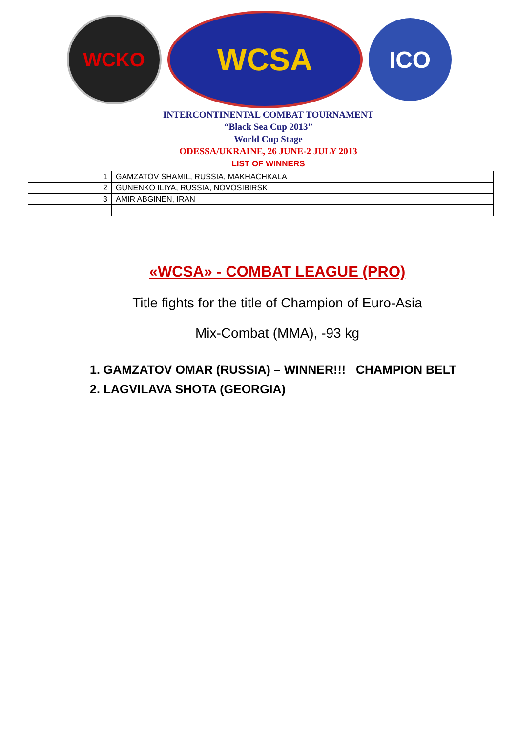WCKO
WCSA
ICO
INTERCONTINENTAL COMBAT TOURNAMENT
“Black Sea Cup 2013”
World Cup Stage
ODESSA/UKRAINE, 26 JUNE-2 JULY 2013
LIST OF WINNERS
| 1 | GAMZATOV SHAMIL, RUSSIA, MAKHACHKALA | | |
| 2 | GUNENKO ILIYA, RUSSIA, NOVOSIBIRSK | | |
| 3 | AMIR ABGINEN, IRAN | | |
«WCSA» - COMBAT LEAGUE (PRO)
Title fights for the title of Champion of Euro-Asia
Mix-Combat (MMA), -93 kg
1. GAMZATOV OMAR (RUSSIA) – WINNER!!! CHAMPION BELT
2. LAGVILAVA SHOTA (GEORGIA)